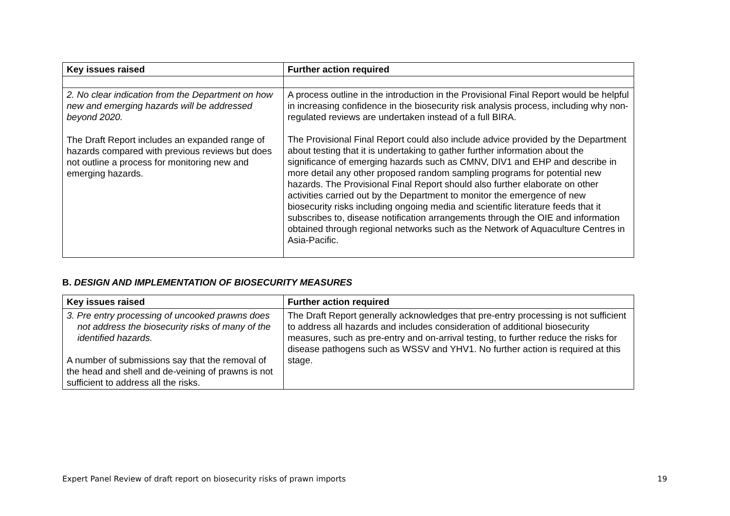| Key issues raised | Further action required |
| --- | --- |
| 2. No clear indication from the Department on how new and emerging hazards will be addressed beyond 2020. The Draft Report includes an expanded range of hazards compared with previous reviews but does not outline a process for monitoring new and emerging hazards. | A process outline in the introduction in the Provisional Final Report would be helpful in increasing confidence in the biosecurity risk analysis process, including why non-regulated reviews are undertaken instead of a full BIRA. The Provisional Final Report could also include advice provided by the Department about testing that it is undertaking to gather further information about the significance of emerging hazards such as CMNV, DIV1 and EHP and describe in more detail any other proposed random sampling programs for potential new hazards. The Provisional Final Report should also further elaborate on other activities carried out by the Department to monitor the emergence of new biosecurity risks including ongoing media and scientific literature feeds that it subscribes to, disease notification arrangements through the OIE and information obtained through regional networks such as the Network of Aquaculture Centres in Asia-Pacific. |
B. DESIGN AND IMPLEMENTATION OF BIOSECURITY MEASURES
| Key issues raised | Further action required |
| --- | --- |
| 3. Pre entry processing of uncooked prawns does not address the biosecurity risks of many of the identified hazards. A number of submissions say that the removal of the head and shell and de-veining of prawns is not sufficient to address all the risks. | The Draft Report generally acknowledges that pre-entry processing is not sufficient to address all hazards and includes consideration of additional biosecurity measures, such as pre-entry and on-arrival testing, to further reduce the risks for disease pathogens such as WSSV and YHV1. No further action is required at this stage. |
Expert Panel Review of draft report on biosecurity risks of prawn imports 19